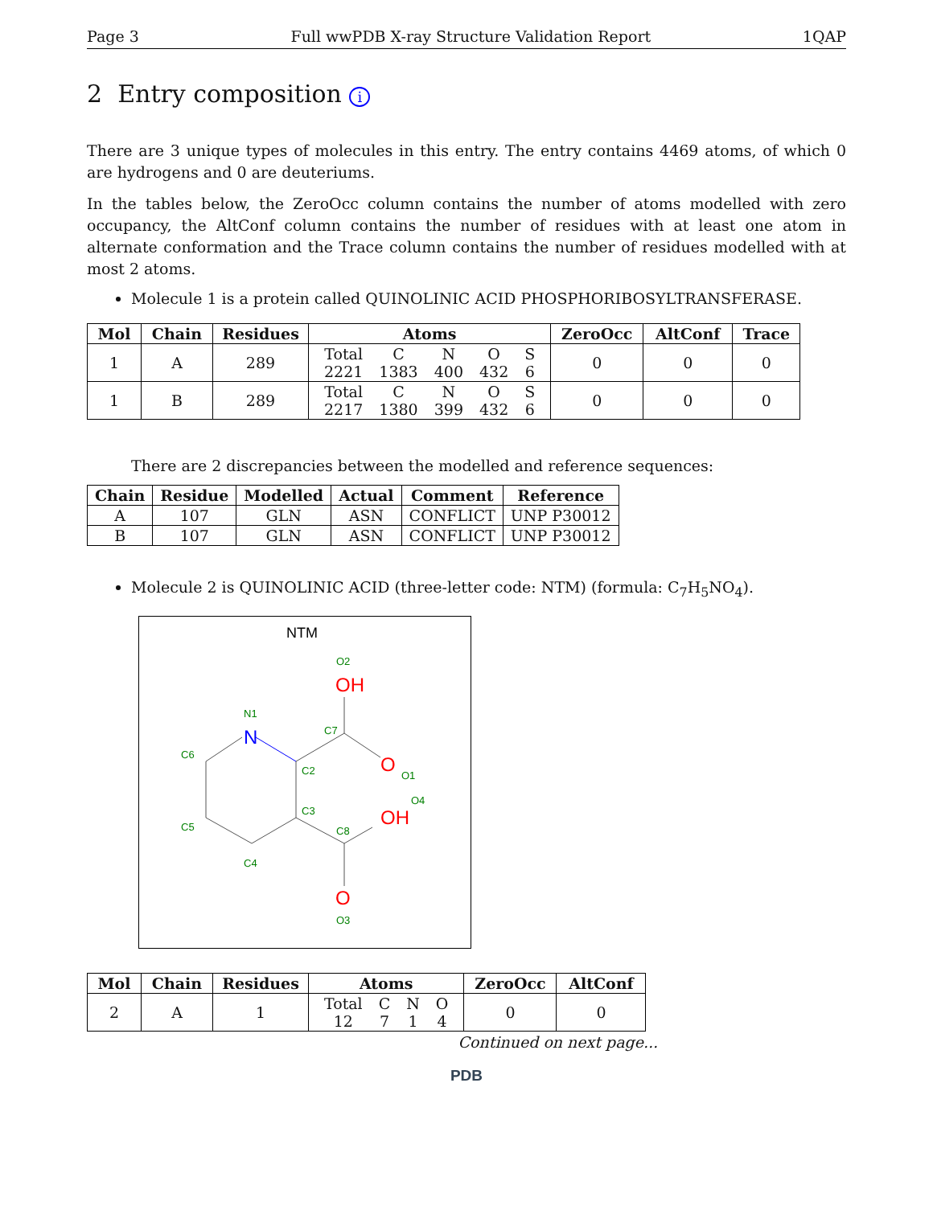Page 3 Full wwPDB X-ray Structure Validation Report 1QAP
2 Entry composition i
There are 3 unique types of molecules in this entry. The entry contains 4469 atoms, of which 0 are hydrogens and 0 are deuteriums.
In the tables below, the ZeroOcc column contains the number of atoms modelled with zero occupancy, the AltConf column contains the number of residues with at least one atom in alternate conformation and the Trace column contains the number of residues modelled with at most 2 atoms.
Molecule 1 is a protein called QUINOLINIC ACID PHOSPHORIBOSYLTRANSFERASE.
| Mol | Chain | Residues | Atoms | ZeroOcc | AltConf | Trace |
| --- | --- | --- | --- | --- | --- | --- |
| 1 | A | 289 | / Total / C / N / O / S / / 2221 / 1383 / 400 / 432 / 6 / | 0 | 0 | 0 |
| 1 | B | 289 | / Total / C / N / O / S / / 2217 / 1380 / 399 / 432 / 6 / | 0 | 0 | 0 |
There are 2 discrepancies between the modelled and reference sequences:
| Chain | Residue | Modelled | Actual | Comment | Reference |
| --- | --- | --- | --- | --- | --- |
| A | 107 | GLN | ASN | CONFLICT | UNP P30012 |
| B | 107 | GLN | ASN | CONFLICT | UNP P30012 |
Molecule 2 is QUINOLINIC ACID (three-letter code: NTM) (formula: C<sub>7</sub>H<sub>5</sub>NO<sub>4</sub>).
NTM
O2
N1
C7
C6
C2
O1
O4
C3
C5
C8
C4
O3
OH
O
OH
O
N
| Mol | Chain | Residues | Atoms | ZeroOcc | AltConf |
| --- | --- | --- | --- | --- | --- |
| 2 | A | 1 | / Total / C / N / O / / 12 / 7 / 1 / 4 / | 0 | 0 |
Continued on next page...
PDB